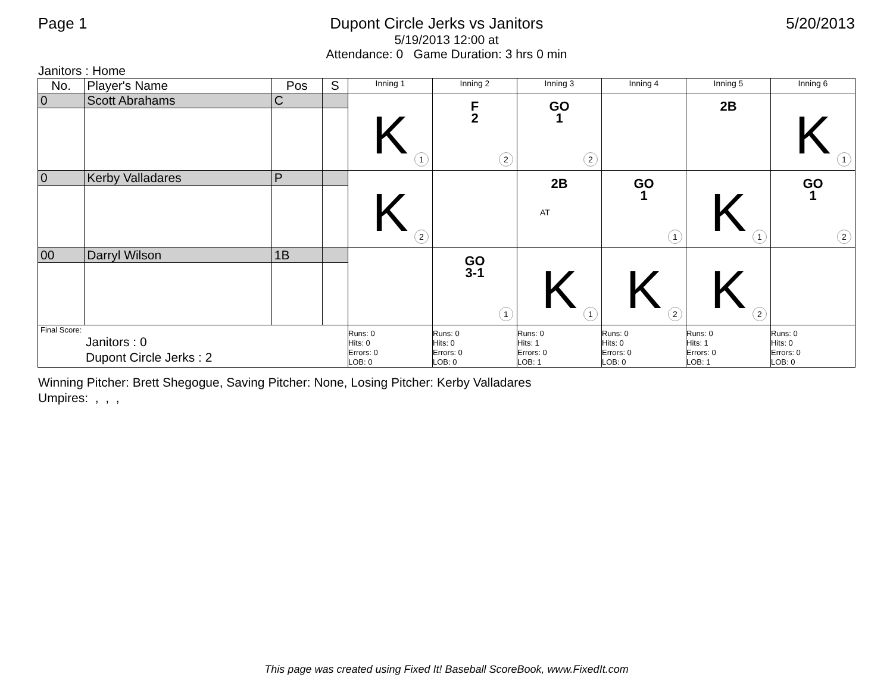Page 1 Dupont Circle Jerks vs Janitors 5/20/2013
5/19/2013 12:00 at
Attendance: 0 Game Duration: 3 hrs 0 min
Janitors : Home
| No. | Player's Name | Pos | S | Inning 1 | Inning 2 | Inning 3 | Inning 4 | Inning 5 | Inning 6 |
| --- | --- | --- | --- | --- | --- | --- | --- | --- | --- |
| 0 | Scott Abrahams | C | | K 1 | F 2 2 | GO 1 2 | | 2B | K 1 |
| 0 | Kerby Valladares | P | | K 2 | | 2B AT | GO 1 1 | K 1 | GO 1 2 |
| 00 | Darryl Wilson | 1B | | | GO 3-1 1 | K 1 | K 2 | K 2 | |
| Final Score: Janitors : 0 Dupont Circle Jerks : 2 | | | | Runs: 0 Hits: 0 Errors: 0 LOB: 0 | Runs: 0 Hits: 0 Errors: 0 LOB: 0 | Runs: 0 Hits: 1 Errors: 0 LOB: 1 | Runs: 0 Hits: 0 Errors: 0 LOB: 0 | Runs: 0 Hits: 1 Errors: 0 LOB: 1 | Runs: 0 Hits: 0 Errors: 0 LOB: 0 |
Winning Pitcher: Brett Shegogue, Saving Pitcher: None, Losing Pitcher: Kerby Valladares
Umpires: , , ,
This page was created using Fixed It! Baseball ScoreBook, www.FixedIt.com